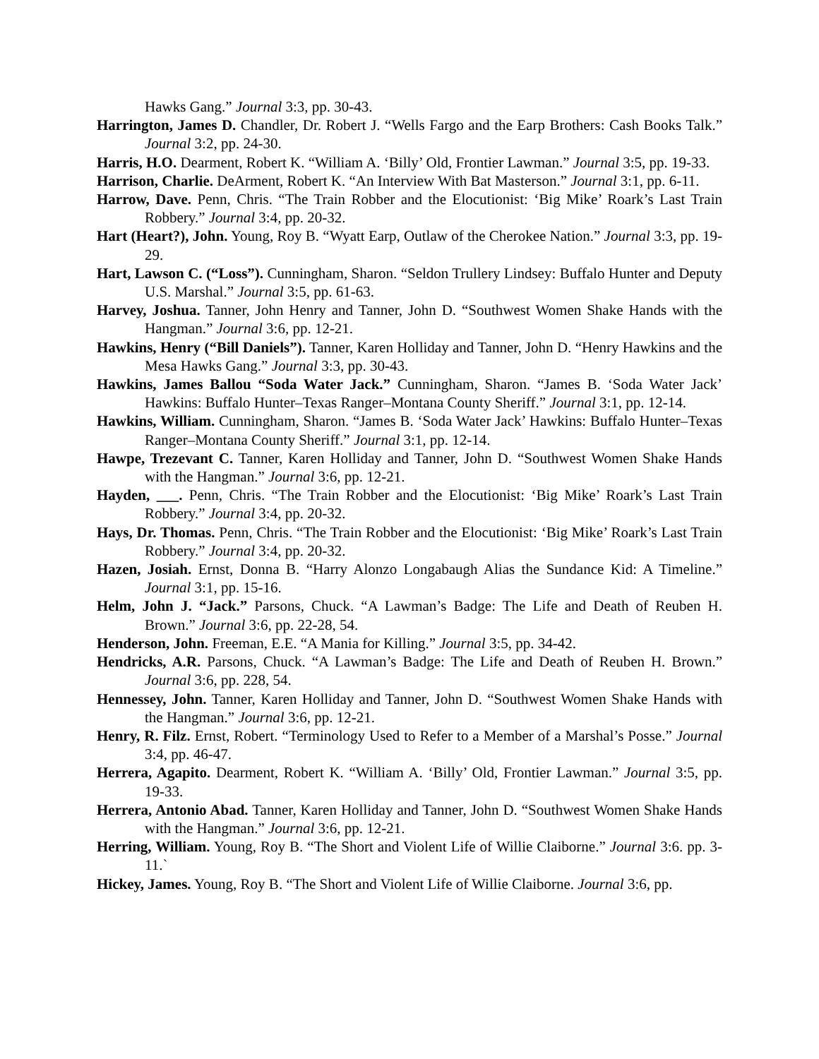Hawks Gang.” Journal 3:3, pp. 30-43.
Harrington, James D. Chandler, Dr. Robert J. “Wells Fargo and the Earp Brothers: Cash Books Talk.” Journal 3:2, pp. 24-30.
Harris, H.O. Dearment, Robert K. “William A. ‘Billy’ Old, Frontier Lawman.” Journal 3:5, pp. 19-33.
Harrison, Charlie. DeArment, Robert K. “An Interview With Bat Masterson.” Journal 3:1, pp. 6-11.
Harrow, Dave. Penn, Chris. “The Train Robber and the Elocutionist: ‘Big Mike’ Roark’s Last Train Robbery.” Journal 3:4, pp. 20-32.
Hart (Heart?), John. Young, Roy B. “Wyatt Earp, Outlaw of the Cherokee Nation.” Journal 3:3, pp. 19-29.
Hart, Lawson C. (“Loss”). Cunningham, Sharon. “Seldon Trullery Lindsey: Buffalo Hunter and Deputy U.S. Marshal.” Journal 3:5, pp. 61-63.
Harvey, Joshua. Tanner, John Henry and Tanner, John D. “Southwest Women Shake Hands with the Hangman.” Journal 3:6, pp. 12-21.
Hawkins, Henry (“Bill Daniels”). Tanner, Karen Holliday and Tanner, John D. “Henry Hawkins and the Mesa Hawks Gang.” Journal 3:3, pp. 30-43.
Hawkins, James Ballou “Soda Water Jack.” Cunningham, Sharon. “James B. ‘Soda Water Jack’ Hawkins: Buffalo Hunter–Texas Ranger–Montana County Sheriff.” Journal 3:1, pp. 12-14.
Hawkins, William. Cunningham, Sharon. “James B. ‘Soda Water Jack’ Hawkins: Buffalo Hunter–Texas Ranger–Montana County Sheriff.” Journal 3:1, pp. 12-14.
Hawpe, Trezevant C. Tanner, Karen Holliday and Tanner, John D. “Southwest Women Shake Hands with the Hangman.” Journal 3:6, pp. 12-21.
Hayden, ___. Penn, Chris. “The Train Robber and the Elocutionist: ‘Big Mike’ Roark’s Last Train Robbery.” Journal 3:4, pp. 20-32.
Hays, Dr. Thomas. Penn, Chris. “The Train Robber and the Elocutionist: ‘Big Mike’ Roark’s Last Train Robbery.” Journal 3:4, pp. 20-32.
Hazen, Josiah. Ernst, Donna B. “Harry Alonzo Longabaugh Alias the Sundance Kid: A Timeline.” Journal 3:1, pp. 15-16.
Helm, John J. “Jack.” Parsons, Chuck. “A Lawman’s Badge: The Life and Death of Reuben H. Brown.” Journal 3:6, pp. 22-28, 54.
Henderson, John. Freeman, E.E. “A Mania for Killing.” Journal 3:5, pp. 34-42.
Hendricks, A.R. Parsons, Chuck. “A Lawman’s Badge: The Life and Death of Reuben H. Brown.” Journal 3:6, pp. 228, 54.
Hennessey, John. Tanner, Karen Holliday and Tanner, John D. “Southwest Women Shake Hands with the Hangman.” Journal 3:6, pp. 12-21.
Henry, R. Filz. Ernst, Robert. “Terminology Used to Refer to a Member of a Marshal’s Posse.” Journal 3:4, pp. 46-47.
Herrera, Agapito. Dearment, Robert K. “William A. ‘Billy’ Old, Frontier Lawman.” Journal 3:5, pp. 19-33.
Herrera, Antonio Abad. Tanner, Karen Holliday and Tanner, John D. “Southwest Women Shake Hands with the Hangman.” Journal 3:6, pp. 12-21.
Herring, William. Young, Roy B. “The Short and Violent Life of Willie Claiborne.” Journal 3:6. pp. 3-11.`
Hickey, James. Young, Roy B. “The Short and Violent Life of Willie Claiborne. Journal 3:6, pp.